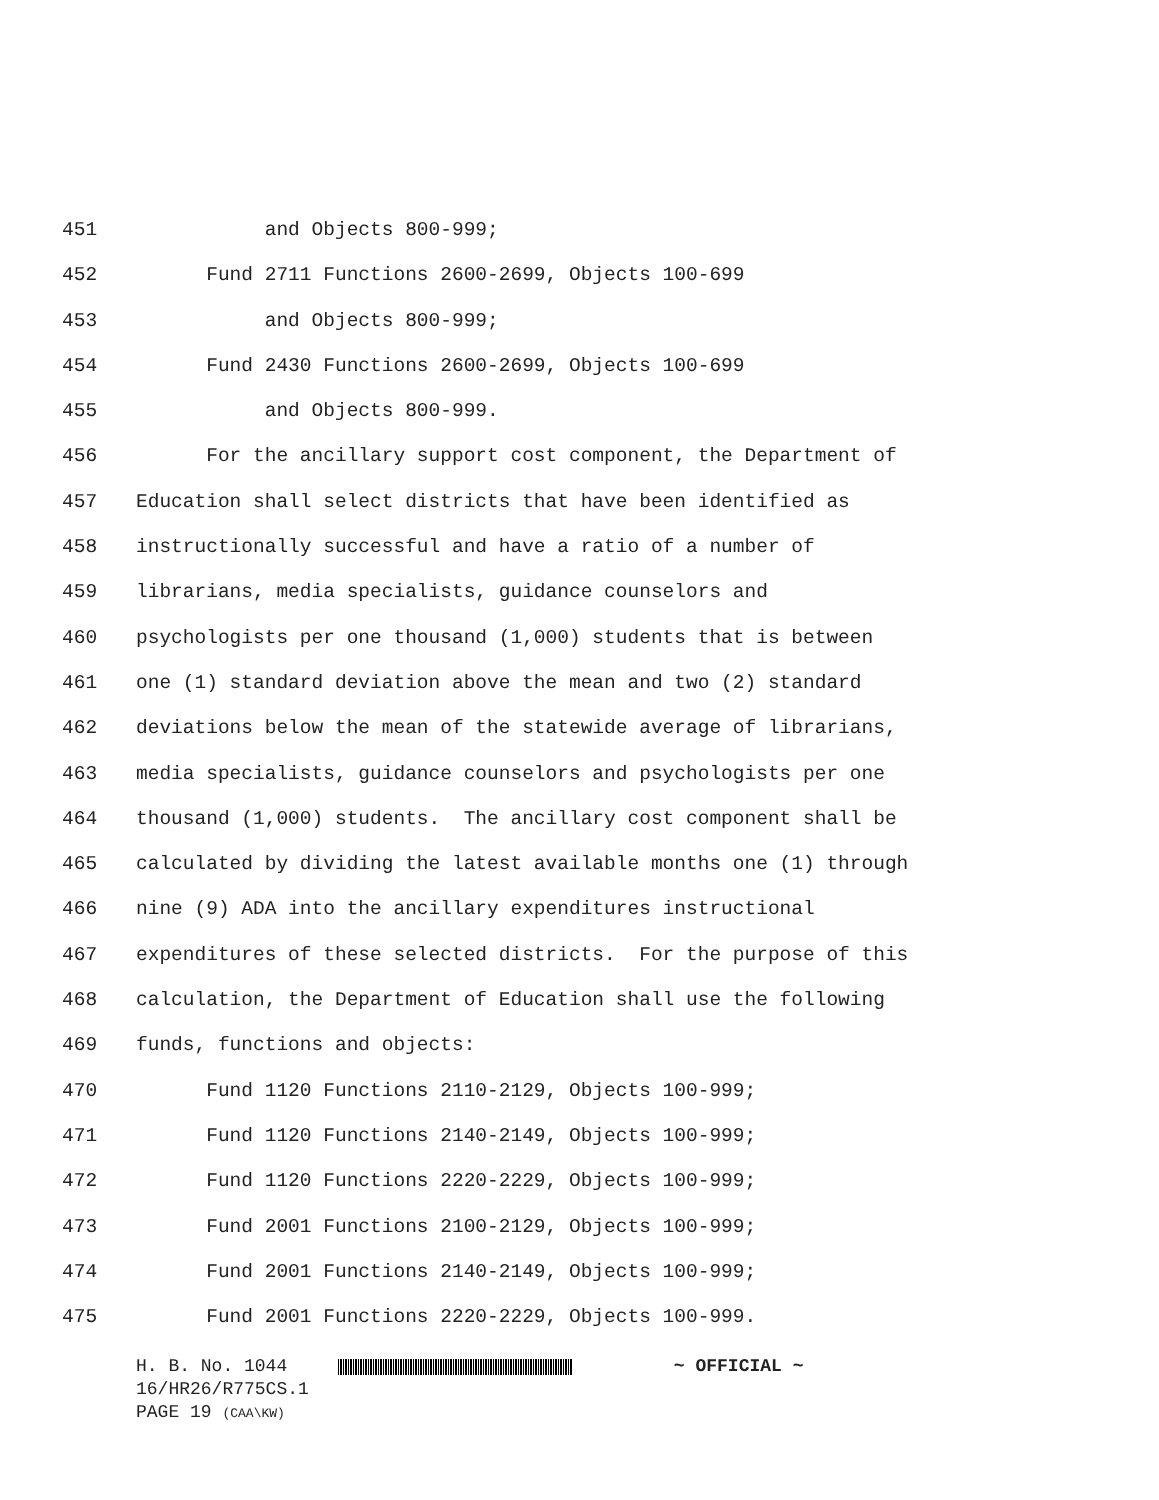451 and Objects 800-999;
452 Fund 2711 Functions 2600-2699, Objects 100-699
453 and Objects 800-999;
454 Fund 2430 Functions 2600-2699, Objects 100-699
455 and Objects 800-999.
456 For the ancillary support cost component, the Department of
457 Education shall select districts that have been identified as
458 instructionally successful and have a ratio of a number of
459 librarians, media specialists, guidance counselors and
460 psychologists per one thousand (1,000) students that is between
461 one (1) standard deviation above the mean and two (2) standard
462 deviations below the mean of the statewide average of librarians,
463 media specialists, guidance counselors and psychologists per one
464 thousand (1,000) students. The ancillary cost component shall be
465 calculated by dividing the latest available months one (1) through
466 nine (9) ADA into the ancillary expenditures instructional
467 expenditures of these selected districts. For the purpose of this
468 calculation, the Department of Education shall use the following
469 funds, functions and objects:
470 Fund 1120 Functions 2110-2129, Objects 100-999;
471 Fund 1120 Functions 2140-2149, Objects 100-999;
472 Fund 1120 Functions 2220-2229, Objects 100-999;
473 Fund 2001 Functions 2100-2129, Objects 100-999;
474 Fund 2001 Functions 2140-2149, Objects 100-999;
475 Fund 2001 Functions 2220-2229, Objects 100-999.
H. B. No. 1044 ~ OFFICIAL ~
16/HR26/R775CS.1
PAGE 19 (CAA\KW)